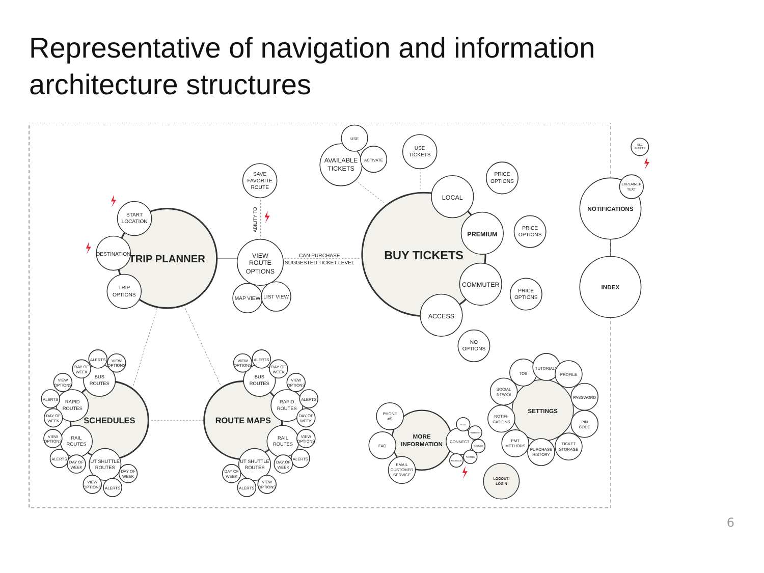Representative of navigation and information
architecture structures
TRIP PLANNER
START
LOCATION
DESTINATION
TRIP
OPTIONS
SAVE
FAVORITE
ROUTE
ABILITY TO
VIEW
ROUTE
OPTIONS
MAP VIEW
LIST VIEW
CAN PURCHASE
SUGGESTED TICKET LEVEL
BUY TICKETS
AVAILABLE
TICKETS
USE
ACTIVATE
USE
TICKETS
LOCAL
PRICE
OPTIONS
PREMIUM
PRICE
OPTIONS
COMMUTER
PRICE
OPTIONS
ACCESS
NO
OPTIONS
NOTIFICATIONS
SEE
ALERTS
EXPLAINER
TEXT
INDEX
SCHEDULES
BUS
ROUTES
RAPID
ROUTES
RAIL
ROUTES
UT SHUTTLE
ROUTES
DAY OF
WEEK
ALERTS
VIEW
OPTIONS
VIEW
OPTIONS
ALERTS
DAY OF
WEEK
VIEW
OPTIONS
ALERTS
DAY OF
WEEK
DAY OF
WEEK
VIEW
OPTIONS
ALERTS
ROUTE MAPS
BUS
ROUTES
RAPID
ROUTES
RAIL
ROUTES
UT SHUTTLE
ROUTES
VIEW
OPTIONS
ALERTS
DAY OF
WEEK
VIEW
OPTIONS
ALERTS
DAY OF
WEEK
VIEW
OPTIONS
ALERTS
DAY OF
WEEK
DAY OF
WEEK
ALERTS
VIEW
OPTIONS
MORE
INFORMATION
PHONE
#S
FAQ
EMAIL
CUSTOMER
SERVICE
CONNECT
BLOG
PINTEREST
YOUTUBE
TWITTER
FACEBOOK
SETTINGS
TOS
TUTORIALS
PROFILE
SOCIAL
NTWKS
PASSWORD
NOTIFI-
CATIONS
PIN
CODE
PMT
METHODS
TICKET
STORAGE
PURCHASE
HISTORY
LOGOUT/
LOGIN
6